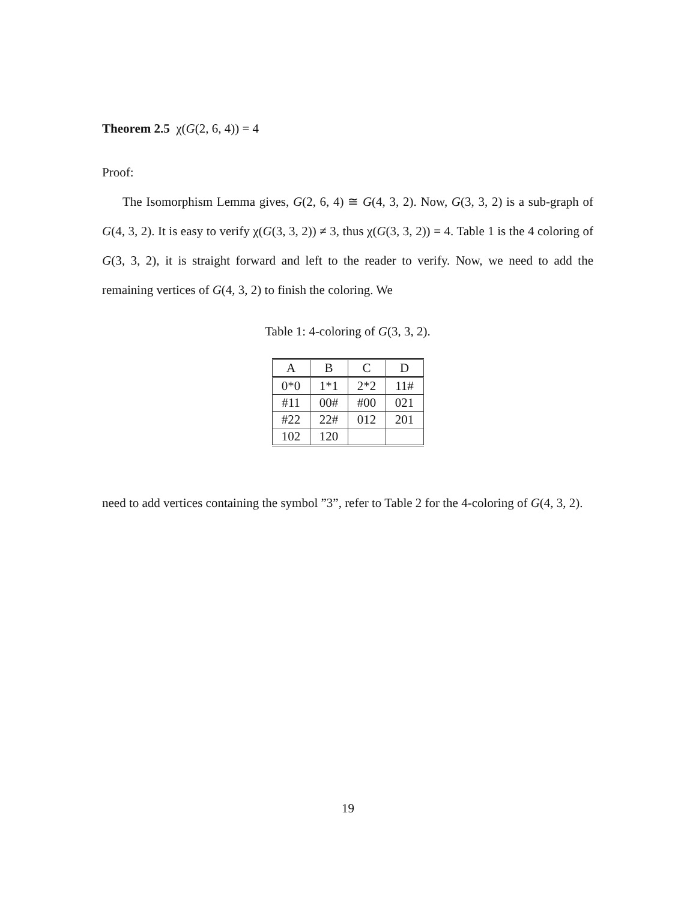Theorem 2.5 χ(G(2, 6, 4)) = 4
Proof:
The Isomorphism Lemma gives, G(2, 6, 4) ≅ G(4, 3, 2). Now, G(3, 3, 2) is a sub-graph of G(4, 3, 2). It is easy to verify χ(G(3, 3, 2)) ≠ 3, thus χ(G(3, 3, 2)) = 4. Table 1 is the 4 coloring of G(3, 3, 2), it is straight forward and left to the reader to verify. Now, we need to add the remaining vertices of G(4, 3, 2) to finish the coloring. We
Table 1: 4-coloring of G(3, 3, 2).
| A | B | C | D |
| --- | --- | --- | --- |
| 0*0 | 1*1 | 2*2 | 11# |
| #11 | 00# | #00 | 021 |
| #22 | 22# | 012 | 201 |
| 102 | 120 | | |
need to add vertices containing the symbol ”3”, refer to Table 2 for the 4-coloring of G(4, 3, 2).
19